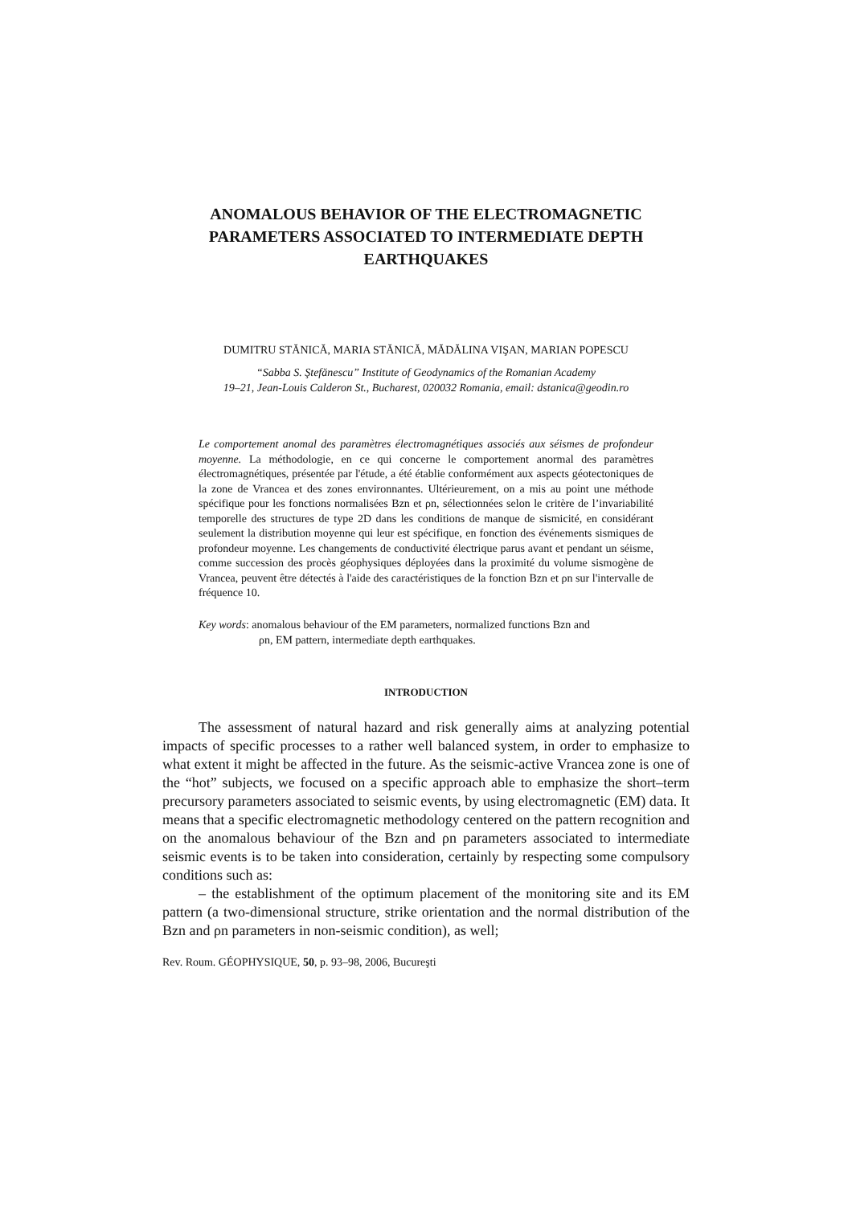ANOMALOUS BEHAVIOR OF THE ELECTROMAGNETIC PARAMETERS ASSOCIATED TO INTERMEDIATE DEPTH EARTHQUAKES
DUMITRU STĂNICĂ, MARIA STĂNICĂ, MĂDĂLINA VIŞAN, MARIAN POPESCU
“Sabba S. Ştefănescu” Institute of Geodynamics of the Romanian Academy
19–21, Jean-Louis Calderon St., Bucharest, 020032 Romania, email: dstanica@geodin.ro
Le comportement anomal des paramètres électromagnétiques associés aux séismes de profondeur moyenne. La méthodologie, en ce qui concerne le comportement anormal des paramètres électromagnétiques, présentée par l'étude, a été établie conformément aux aspects géotectoniques de la zone de Vrancea et des zones environnantes. Ultérieurement, on a mis au point une méthode spécifique pour les fonctions normalisées Bzn et ρn, sélectionnées selon le critère de l’invariabilité temporelle des structures de type 2D dans les conditions de manque de sismicité, en considérant seulement la distribution moyenne qui leur est spécifique, en fonction des événements sismiques de profondeur moyenne. Les changements de conductivité électrique parus avant et pendant un séisme, comme succession des procès géophysiques déployées dans la proximité du volume sismogène de Vrancea, peuvent être détectés à l'aide des caractéristiques de la fonction Bzn et ρn sur l'intervalle de fréquence 10.
Key words: anomalous behaviour of the EM parameters, normalized functions Bzn and
ρn, EM pattern, intermediate depth earthquakes.
INTRODUCTION
The assessment of natural hazard and risk generally aims at analyzing potential impacts of specific processes to a rather well balanced system, in order to emphasize to what extent it might be affected in the future. As the seismic-active Vrancea zone is one of the “hot” subjects, we focused on a specific approach able to emphasize the short–term precursory parameters associated to seismic events, by using electromagnetic (EM) data. It means that a specific electromagnetic methodology centered on the pattern recognition and on the anomalous behaviour of the Bzn and ρn parameters associated to intermediate seismic events is to be taken into consideration, certainly by respecting some compulsory conditions such as:
– the establishment of the optimum placement of the monitoring site and its EM pattern (a two-dimensional structure, strike orientation and the normal distribution of the Bzn and ρn parameters in non-seismic condition), as well;
Rev. Roum. GÉOPHYSIQUE, 50, p. 93–98, 2006, Bucureşti